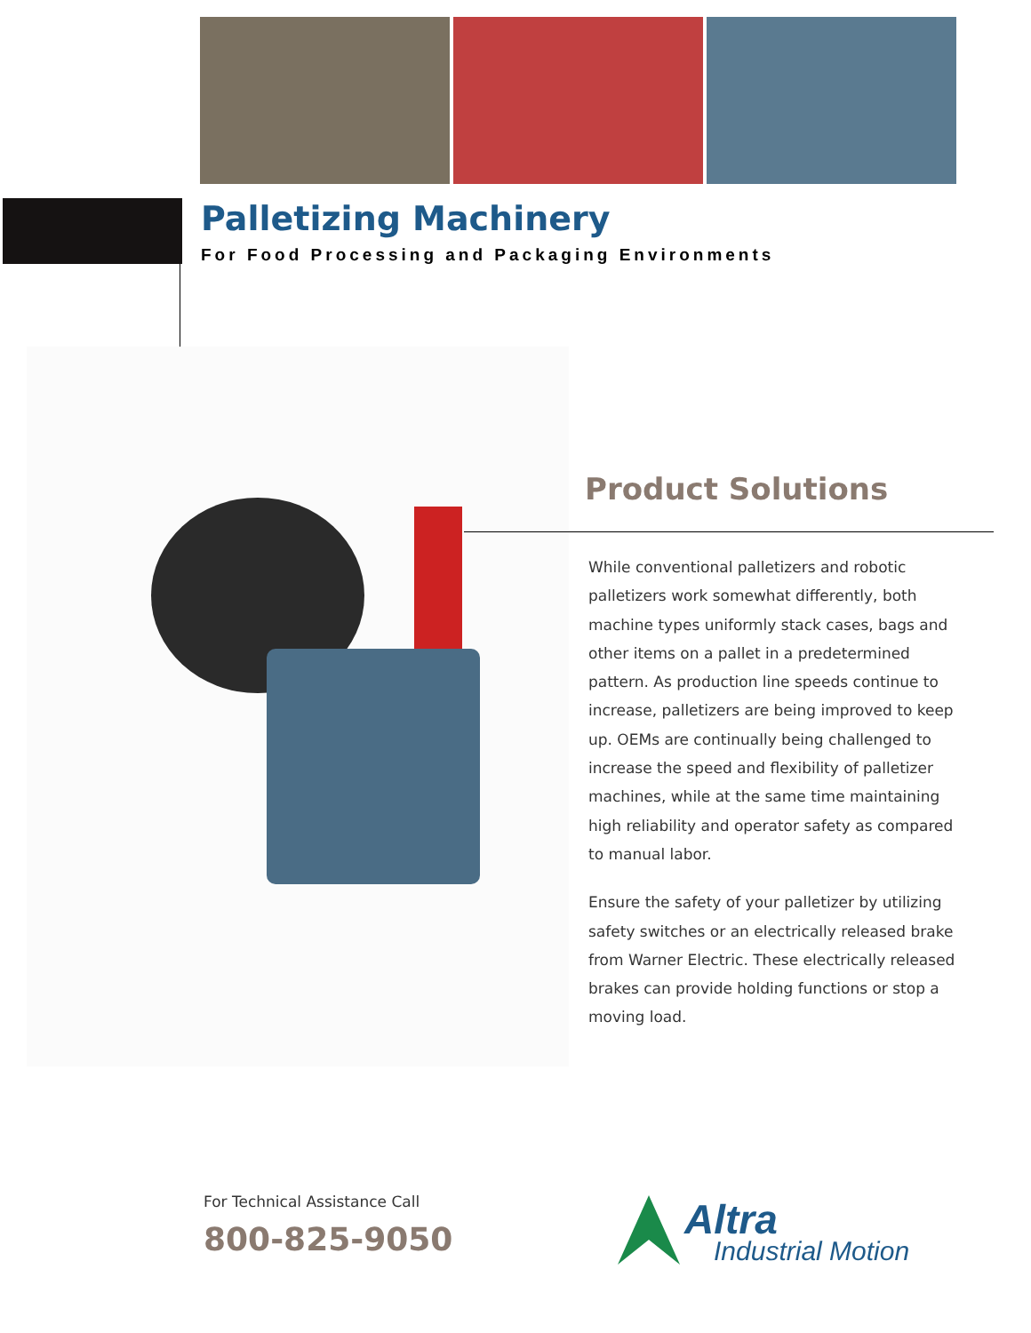Palletizing Machinery
For Food Processing and Packaging Environments
Product Solutions
While conventional palletizers and robotic palletizers work somewhat differently, both machine types uniformly stack cases, bags and other items on a pallet in a predetermined pattern. As production line speeds continue to increase, palletizers are being improved to keep up. OEMs are continually being challenged to increase the speed and flexibility of palletizer machines, while at the same time maintaining high reliability and operator safety as compared to manual labor.
Ensure the safety of your palletizer by utilizing safety switches or an electrically released brake from Warner Electric. These electrically released brakes can provide holding functions or stop a moving load.
For Technical Assistance Call
800-825-9050
Altra
Industrial Motion